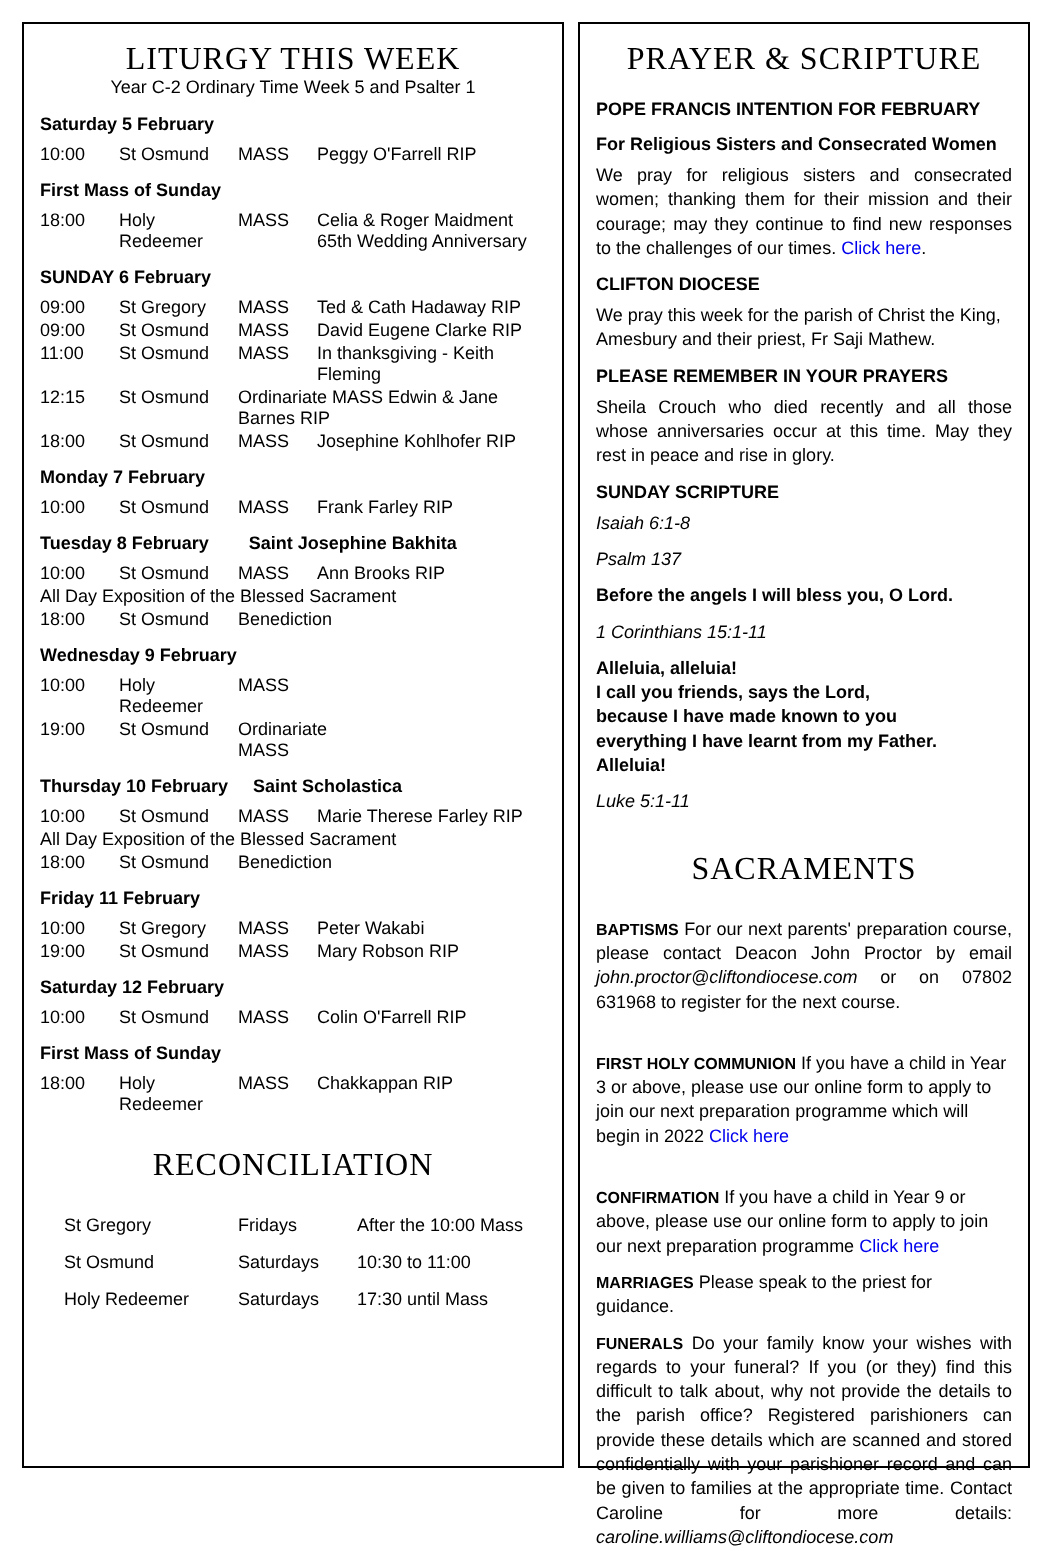LITURGY THIS WEEK
Year C-2 Ordinary Time Week 5 and Psalter 1
Saturday 5 February
| 10:00 | St Osmund | MASS | Peggy O'Farrell RIP |
First Mass of Sunday
| 18:00 | Holy Redeemer | MASS | Celia & Roger Maidment 65th Wedding Anniversary |
SUNDAY 6 February
| 09:00 | St Gregory | MASS | Ted & Cath Hadaway RIP |
| 09:00 | St Osmund | MASS | David Eugene Clarke RIP |
| 11:00 | St Osmund | MASS | In thanksgiving - Keith Fleming |
| 12:15 | St Osmund | Ordinariate MASS Edwin & Jane Barnes RIP | |
| 18:00 | St Osmund | MASS | Josephine Kohlhofer RIP |
Monday 7 February
| 10:00 | St Osmund | MASS | Frank Farley RIP |
Tuesday 8 February Saint Josephine Bakhita
| 10:00 | St Osmund | MASS | Ann Brooks RIP |
| All Day Exposition of the Blessed Sacrament | | | |
| 18:00 | St Osmund | Benediction | |
Wednesday 9 February
| 10:00 | Holy Redeemer | MASS | |
| 19:00 | St Osmund | Ordinariate MASS | |
Thursday 10 February Saint Scholastica
| 10:00 | St Osmund | MASS | Marie Therese Farley RIP |
| All Day Exposition of the Blessed Sacrament | | | |
| 18:00 | St Osmund | Benediction | |
Friday 11 February
| 10:00 | St Gregory | MASS | Peter Wakabi |
| 19:00 | St Osmund | MASS | Mary Robson RIP |
Saturday 12 February
| 10:00 | St Osmund | MASS | Colin O'Farrell RIP |
First Mass of Sunday
| 18:00 | Holy Redeemer | MASS | Chakkappan RIP |
RECONCILIATION
| St Gregory | Fridays | After the 10:00 Mass |
| St Osmund | Saturdays | 10:30 to 11:00 |
| Holy Redeemer | Saturdays | 17:30 until Mass |
PRAYER & SCRIPTURE
POPE FRANCIS INTENTION FOR FEBRUARY
For Religious Sisters and Consecrated Women
We pray for religious sisters and consecrated women; thanking them for their mission and their courage; may they continue to find new responses to the challenges of our times. Click here.
CLIFTON DIOCESE
We pray this week for the parish of Christ the King, Amesbury and their priest, Fr Saji Mathew.
PLEASE REMEMBER IN YOUR PRAYERS
Sheila Crouch who died recently and all those whose anniversaries occur at this time. May they rest in peace and rise in glory.
SUNDAY SCRIPTURE
Isaiah 6:1-8
Psalm 137
Before the angels I will bless you, O Lord.
1 Corinthians 15:1-11
Alleluia, alleluia!
I call you friends, says the Lord,
because I have made known to you
everything I have learnt from my Father.
Alleluia!
Luke 5:1-11
SACRAMENTS
BAPTISMS For our next parents' preparation course, please contact Deacon John Proctor by email john.proctor@cliftondiocese.com or on 07802 631968 to register for the next course.
FIRST HOLY COMMUNION If you have a child in Year 3 or above, please use our online form to apply to join our next preparation programme which will begin in 2022 Click here
CONFIRMATION If you have a child in Year 9 or above, please use our online form to apply to join our next preparation programme Click here
MARRIAGES Please speak to the priest for guidance.
FUNERALS Do your family know your wishes with regards to your funeral? If you (or they) find this difficult to talk about, why not provide the details to the parish office? Registered parishioners can provide these details which are scanned and stored confidentially with your parishioner record and can be given to families at the appropriate time. Contact Caroline for more details: caroline.williams@cliftondiocese.com